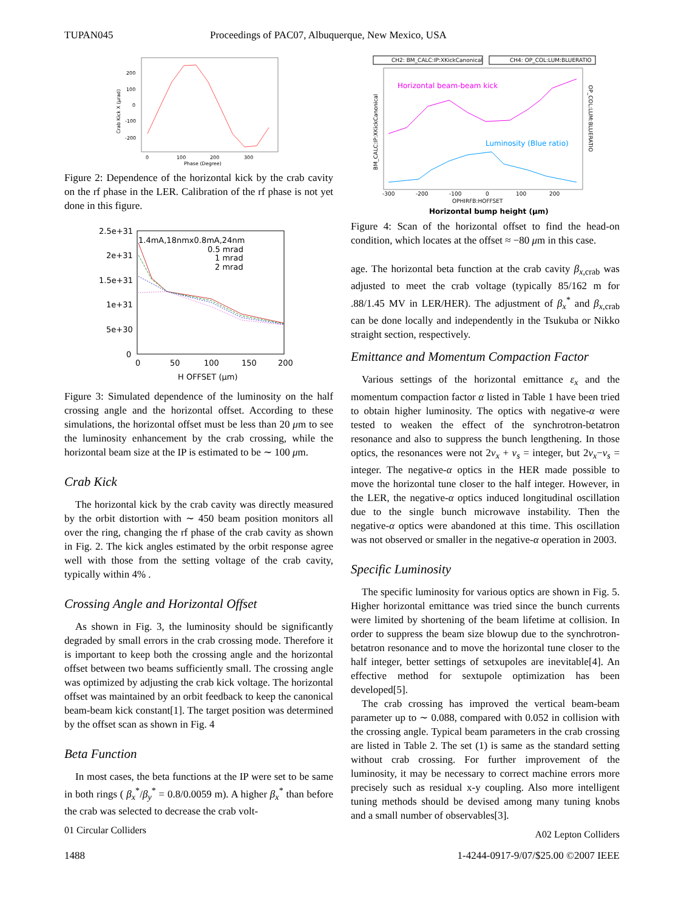TUPAN045 Proceedings of PAC07, Albuquerque, New Mexico, USA
Crab Kick X (μrad)
200
100
0
-100
-200
0
100
200
300
Phase (Degree)
Figure 2: Dependence of the horizontal kick by the crab cavity on the rf phase in the LER. Calibration of the rf phase is not yet done in this figure.
2.5e+31
2e+31
1.5e+31
1e+31
5e+30
0
0
50
100
150
200
H OFFSET (μm)
1.4mA,18nmx0.8mA,24nm
0.5 mrad
1 mrad
2 mrad
Figure 3: Simulated dependence of the luminosity on the half crossing angle and the horizontal offset. According to these simulations, the horizontal offset must be less than 20 μm to see the luminosity enhancement by the crab crossing, while the horizontal beam size at the IP is estimated to be ∼ 100 μm.
Crab Kick
The horizontal kick by the crab cavity was directly measured by the orbit distortion with ∼ 450 beam position monitors all over the ring, changing the rf phase of the crab cavity as shown in Fig. 2. The kick angles estimated by the orbit response agree well with those from the setting voltage of the crab cavity, typically within 4% .
Crossing Angle and Horizontal Offset
As shown in Fig. 3, the luminosity should be significantly degraded by small errors in the crab crossing mode. Therefore it is important to keep both the crossing angle and the horizontal offset between two beams sufficiently small. The crossing angle was optimized by adjusting the crab kick voltage. The horizontal offset was maintained by an orbit feedback to keep the canonical beam-beam kick constant[1]. The target position was determined by the offset scan as shown in Fig. 4
Beta Function
In most cases, the beta functions at the IP were set to be same in both rings ( β<sub>x</sub><sup>*</sup>/β<sub>y</sub><sup>*</sup> = 0.8/0.0059 m). A higher β<sub>x</sub><sup>*</sup> than before the crab was selected to decrease the crab volt-
01 Circular Colliders
CH2: BM_CALC:IP:XKickCanonical
CH4: OP_COL:LUM:BLUERATIO
BM_CALC:IP:XKickCanonical
OP_COL:LUM:BLUERATIO
Horizontal beam-beam kick
Luminosity (Blue ratio)
-300
-200
-100
0
100
200
OPHIRFB:HOFFSET
Horizontal bump height (μm)
Figure 4: Scan of the horizontal offset to find the head-on condition, which locates at the offset ≈ −80 μm in this case.
age. The horizontal beta function at the crab cavity β<sub>x,crab</sub> was adjusted to meet the crab voltage (typically 85/162 m for .88/1.45 MV in LER/HER). The adjustment of β<sub>x</sub><sup>*</sup> and β<sub>x,crab</sub> can be done locally and independently in the Tsukuba or Nikko straight section, respectively.
Emittance and Momentum Compaction Factor
Various settings of the horizontal emittance ε<sub>x</sub> and the momentum compaction factor α listed in Table 1 have been tried to obtain higher luminosity. The optics with negative-α were tested to weaken the effect of the synchrotron-betatron resonance and also to suppress the bunch lengthening. In those optics, the resonances were not 2ν<sub>x</sub> + ν<sub>s</sub> = integer, but 2ν<sub>x</sub>−ν<sub>s</sub> = integer. The negative-α optics in the HER made possible to move the horizontal tune closer to the half integer. However, in the LER, the negative-α optics induced longitudinal oscillation due to the single bunch microwave instability. Then the negative-α optics were abandoned at this time. This oscillation was not observed or smaller in the negative-α operation in 2003.
Specific Luminosity
The specific luminosity for various optics are shown in Fig. 5. Higher horizontal emittance was tried since the bunch currents were limited by shortening of the beam lifetime at collision. In order to suppress the beam size blowup due to the synchrotron-betatron resonance and to move the horizontal tune closer to the half integer, better settings of setxupoles are inevitable[4]. An effective method for sextupole optimization has been developed[5].
The crab crossing has improved the vertical beam-beam parameter up to ∼ 0.088, compared with 0.052 in collision with the crossing angle. Typical beam parameters in the crab crossing are listed in Table 2. The set (1) is same as the standard setting without crab crossing. For further improvement of the luminosity, it may be necessary to correct machine errors more precisely such as residual x-y coupling. Also more intelligent tuning methods should be devised among many tuning knobs and a small number of observables[3].
A02 Lepton Colliders
1488 1-4244-0917-9/07/$25.00 ©2007 IEEE